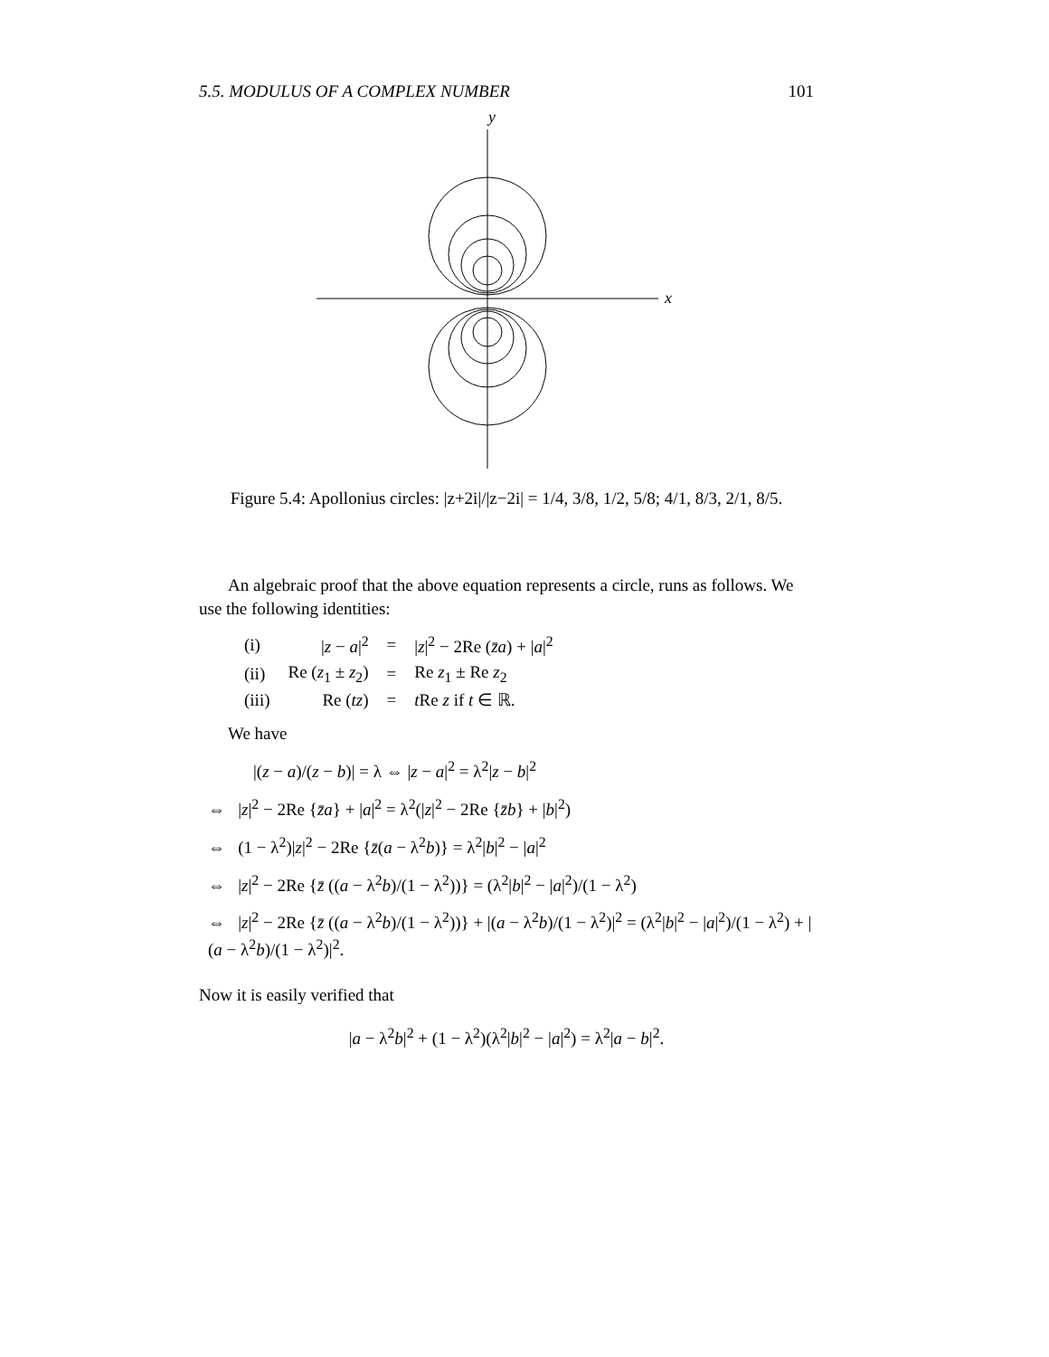5.5. MODULUS OF A COMPLEX NUMBER 101
y
x
Figure 5.4: Apollonius circles: |z+2i|/|z−2i| = 1/4, 3/8, 1/2, 5/8; 4/1, 8/3, 2/1, 8/5.
An algebraic proof that the above equation represents a circle, runs as follows. We use the following identities:
| (i) | / z − a /<sup>2</sup> | = | / z /<sup>2</sup> − 2Re ( z̄a ) + / a /<sup>2</sup> |
| (ii) | Re ( z<sub>1</sub> ± z<sub>2</sub>) | = | Re z<sub>1</sub> ± Re z<sub>2</sub> |
| (iii) | Re ( tz ) | = | t Re z if t ∈ ℝ. |
We have
|(z − a)/(z − b)| = λ ⇔ |z − a|<sup>2</sup> = λ<sup>2</sup>|z − b|<sup>2</sup>
⇔ |z|<sup>2</sup> − 2Re {z̄a} + |a|<sup>2</sup> = λ<sup>2</sup>(|z|<sup>2</sup> − 2Re {z̄b} + |b|<sup>2</sup>)
⇔ (1 − λ<sup>2</sup>)|z|<sup>2</sup> − 2Re {z̄(a − λ<sup>2</sup>b)} = λ<sup>2</sup>|b|<sup>2</sup> − |a|<sup>2</sup>
⇔ |z|<sup>2</sup> − 2Re {z̄ ((a − λ<sup>2</sup>b)/(1 − λ<sup>2</sup>))} = (λ<sup>2</sup>|b|<sup>2</sup> − |a|<sup>2</sup>)/(1 − λ<sup>2</sup>)
⇔ |z|<sup>2</sup> − 2Re {z̄ ((a − λ<sup>2</sup>b)/(1 − λ<sup>2</sup>))} + |(a − λ<sup>2</sup>b)/(1 − λ<sup>2</sup>)|<sup>2</sup> = (λ<sup>2</sup>|b|<sup>2</sup> − |a|<sup>2</sup>)/(1 − λ<sup>2</sup>) + |(a − λ<sup>2</sup>b)/(1 − λ<sup>2</sup>)|<sup>2</sup>.
Now it is easily verified that
|a − λ<sup>2</sup>b|<sup>2</sup> + (1 − λ<sup>2</sup>)(λ<sup>2</sup>|b|<sup>2</sup> − |a|<sup>2</sup>) = λ<sup>2</sup>|a − b|<sup>2</sup>.